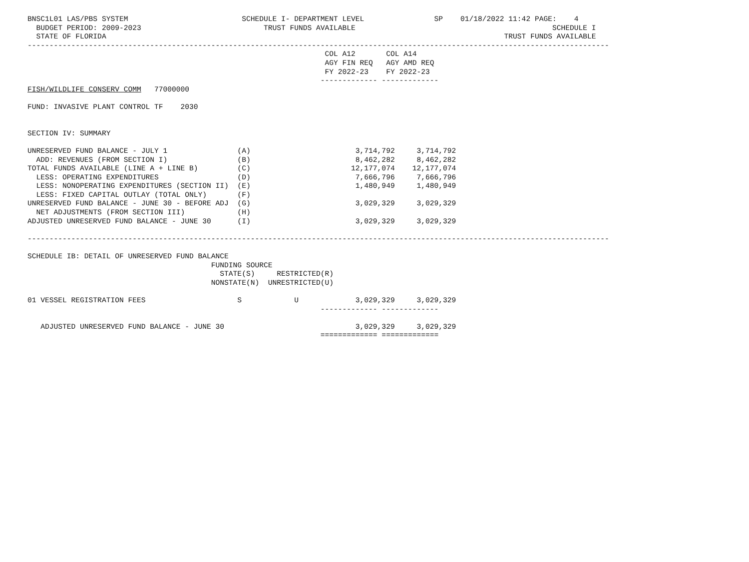BNSC1L01 LAS/PBS SYSTEM                          SCHEDULE I- DEPARTMENT LEVEL                SP    01/18/2022 11:42 PAGE:    4
  BUDGET PERIOD: 2009-2023                            TRUST FUNDS AVAILABLE                                             SCHEDULE I
  STATE OF FLORIDA                                                                                           TRUST FUNDS AVAILABLE
-------------------------------------------------------------------------------------------------------------------------------------
                                                                    COL A12       COL A14
                                                                    AGY FIN REQ   AGY AMD REQ
                                                                    FY 2022-23    FY 2022-23
                                                                   ------------- -------------
FISH/WILDLIFE CONSERV COMM   77000000

FUND: INVASIVE PLANT CONTROL TF    2030


SECTION IV: SUMMARY

UNRESERVED FUND BALANCE - JULY 1                (A)                        3,714,792     3,714,792
  ADD: REVENUES (FROM SECTION I)                (B)                        8,462,282     8,462,282
TOTAL FUNDS AVAILABLE (LINE A + LINE B)         (C)                       12,177,074    12,177,074
  LESS: OPERATING EXPENDITURES                  (D)                        7,666,796     7,666,796
  LESS: NONOPERATING EXPENDITURES (SECTION II)  (E)                        1,480,949     1,480,949
  LESS: FIXED CAPITAL OUTLAY (TOTAL ONLY)       (F)
UNRESERVED FUND BALANCE - JUNE 30 - BEFORE ADJ  (G)                        3,029,329     3,029,329
  NET ADJUSTMENTS (FROM SECTION III)            (H)
ADJUSTED UNRESERVED FUND BALANCE - JUNE 30      (I)                        3,029,329     3,029,329

-------------------------------------------------------------------------------------------------------------------------------------

SCHEDULE IB: DETAIL OF UNRESERVED FUND BALANCE
                                          FUNDING SOURCE
                                            STATE(S)     RESTRICTED(R)
                                          NONSTATE(N)  UNRESTRICTED(U)

01 VESSEL REGISTRATION FEES                     S            U             3,029,329     3,029,329
                                                                   ------------- -------------

   ADJUSTED UNRESERVED FUND BALANCE - JUNE 30                              3,029,329     3,029,329
                                                                   ============= =============